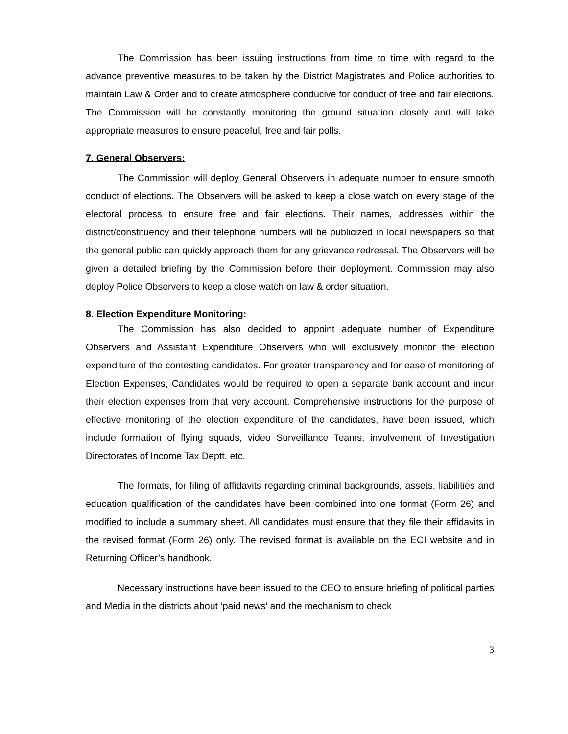The Commission has been issuing instructions from time to time with regard to the advance preventive measures to be taken by the District Magistrates and Police authorities to maintain Law & Order and to create atmosphere conducive for conduct of free and fair elections. The Commission will be constantly monitoring the ground situation closely and will take appropriate measures to ensure peaceful, free and fair polls.
7. General Observers:
The Commission will deploy General Observers in adequate number to ensure smooth conduct of elections. The Observers will be asked to keep a close watch on every stage of the electoral process to ensure free and fair elections. Their names, addresses within the district/constituency and their telephone numbers will be publicized in local newspapers so that the general public can quickly approach them for any grievance redressal. The Observers will be given a detailed briefing by the Commission before their deployment. Commission may also deploy Police Observers to keep a close watch on law & order situation.
8. Election Expenditure Monitoring:
The Commission has also decided to appoint adequate number of Expenditure Observers and Assistant Expenditure Observers who will exclusively monitor the election expenditure of the contesting candidates. For greater transparency and for ease of monitoring of Election Expenses, Candidates would be required to open a separate bank account and incur their election expenses from that very account. Comprehensive instructions for the purpose of effective monitoring of the election expenditure of the candidates, have been issued, which include formation of flying squads, video Surveillance Teams, involvement of Investigation Directorates of Income Tax Deptt. etc.
The formats, for filing of affidavits regarding criminal backgrounds, assets, liabilities and education qualification of the candidates have been combined into one format (Form 26) and modified to include a summary sheet. All candidates must ensure that they file their affidavits in the revised format (Form 26) only. The revised format is available on the ECI website and in Returning Officer’s handbook.
Necessary instructions have been issued to the CEO to ensure briefing of political parties and Media in the districts about ‘paid news’ and the mechanism to check
3